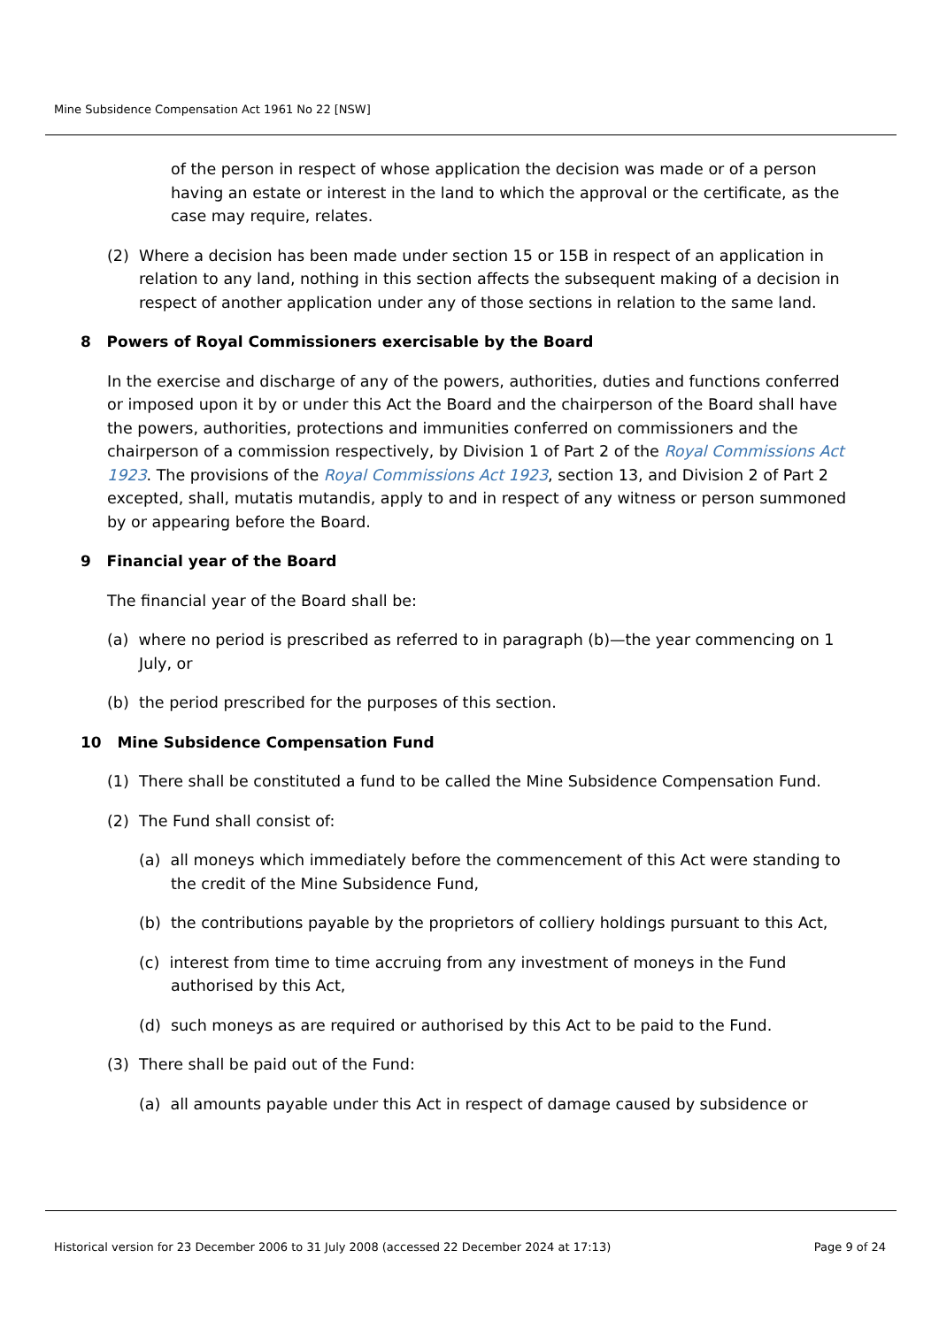Mine Subsidence Compensation Act 1961 No 22 [NSW]
of the person in respect of whose application the decision was made or of a person having an estate or interest in the land to which the approval or the certificate, as the case may require, relates.
(2) Where a decision has been made under section 15 or 15B in respect of an application in relation to any land, nothing in this section affects the subsequent making of a decision in respect of another application under any of those sections in relation to the same land.
8 Powers of Royal Commissioners exercisable by the Board
In the exercise and discharge of any of the powers, authorities, duties and functions conferred or imposed upon it by or under this Act the Board and the chairperson of the Board shall have the powers, authorities, protections and immunities conferred on commissioners and the chairperson of a commission respectively, by Division 1 of Part 2 of the Royal Commissions Act 1923. The provisions of the Royal Commissions Act 1923, section 13, and Division 2 of Part 2 excepted, shall, mutatis mutandis, apply to and in respect of any witness or person summoned by or appearing before the Board.
9 Financial year of the Board
The financial year of the Board shall be:
(a) where no period is prescribed as referred to in paragraph (b)—the year commencing on 1 July, or
(b) the period prescribed for the purposes of this section.
10 Mine Subsidence Compensation Fund
(1) There shall be constituted a fund to be called the Mine Subsidence Compensation Fund.
(2) The Fund shall consist of:
(a) all moneys which immediately before the commencement of this Act were standing to the credit of the Mine Subsidence Fund,
(b) the contributions payable by the proprietors of colliery holdings pursuant to this Act,
(c) interest from time to time accruing from any investment of moneys in the Fund authorised by this Act,
(d) such moneys as are required or authorised by this Act to be paid to the Fund.
(3) There shall be paid out of the Fund:
(a) all amounts payable under this Act in respect of damage caused by subsidence or
Historical version for 23 December 2006 to 31 July 2008 (accessed 22 December 2024 at 17:13) Page 9 of 24